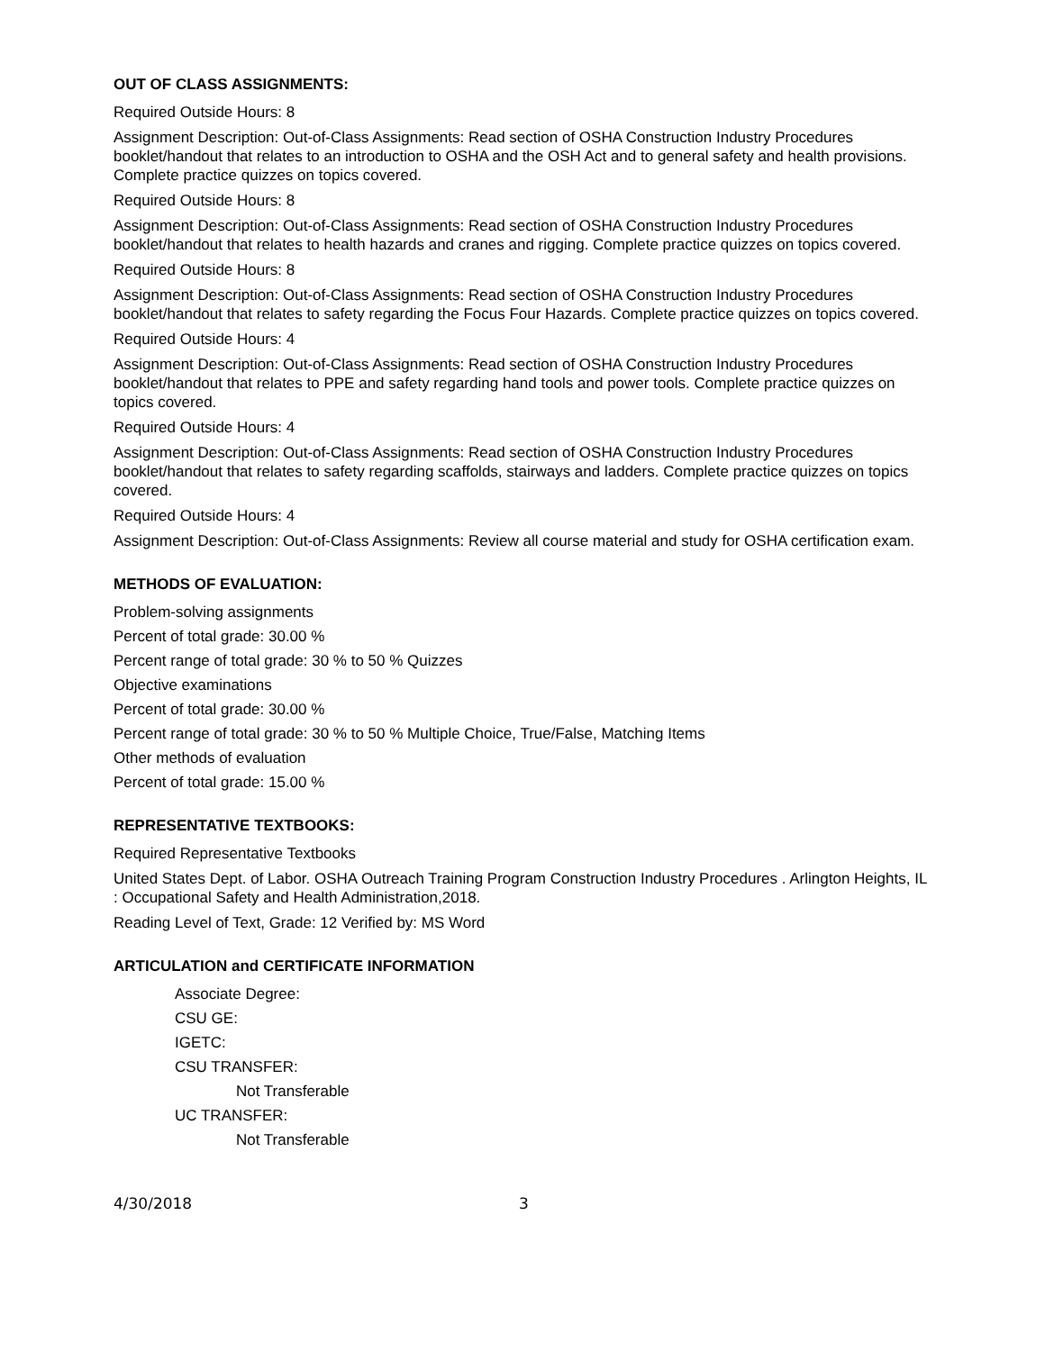OUT OF CLASS ASSIGNMENTS:
Required Outside Hours: 8
Assignment Description: Out-of-Class Assignments: Read section of OSHA Construction Industry Procedures booklet/handout that relates to an introduction to OSHA and the OSH Act and to general safety and health provisions. Complete practice quizzes on topics covered.
Required Outside Hours: 8
Assignment Description: Out-of-Class Assignments: Read section of OSHA Construction Industry Procedures booklet/handout that relates to health hazards and cranes and rigging. Complete practice quizzes on topics covered.
Required Outside Hours: 8
Assignment Description: Out-of-Class Assignments: Read section of OSHA Construction Industry Procedures booklet/handout that relates to safety regarding the Focus Four Hazards. Complete practice quizzes on topics covered.
Required Outside Hours: 4
Assignment Description: Out-of-Class Assignments: Read section of OSHA Construction Industry Procedures booklet/handout that relates to PPE and safety regarding hand tools and power tools. Complete practice quizzes on topics covered.
Required Outside Hours: 4
Assignment Description: Out-of-Class Assignments: Read section of OSHA Construction Industry Procedures booklet/handout that relates to safety regarding scaffolds, stairways and ladders. Complete practice quizzes on topics covered.
Required Outside Hours: 4
Assignment Description: Out-of-Class Assignments: Review all course material and study for OSHA certification exam.
METHODS OF EVALUATION:
Problem-solving assignments
Percent of total grade: 30.00 %
Percent range of total grade: 30 % to 50 % Quizzes
Objective examinations
Percent of total grade: 30.00 %
Percent range of total grade: 30 % to 50 % Multiple Choice, True/False, Matching Items
Other methods of evaluation
Percent of total grade: 15.00 %
REPRESENTATIVE TEXTBOOKS:
Required Representative Textbooks
United States Dept. of Labor. OSHA Outreach Training Program Construction Industry Procedures . Arlington Heights, IL : Occupational Safety and Health Administration,2018.
Reading Level of Text, Grade: 12 Verified by: MS Word
ARTICULATION and CERTIFICATE INFORMATION
Associate Degree:
CSU GE:
IGETC:
CSU TRANSFER:
Not Transferable
UC TRANSFER:
Not Transferable
4/30/2018 3